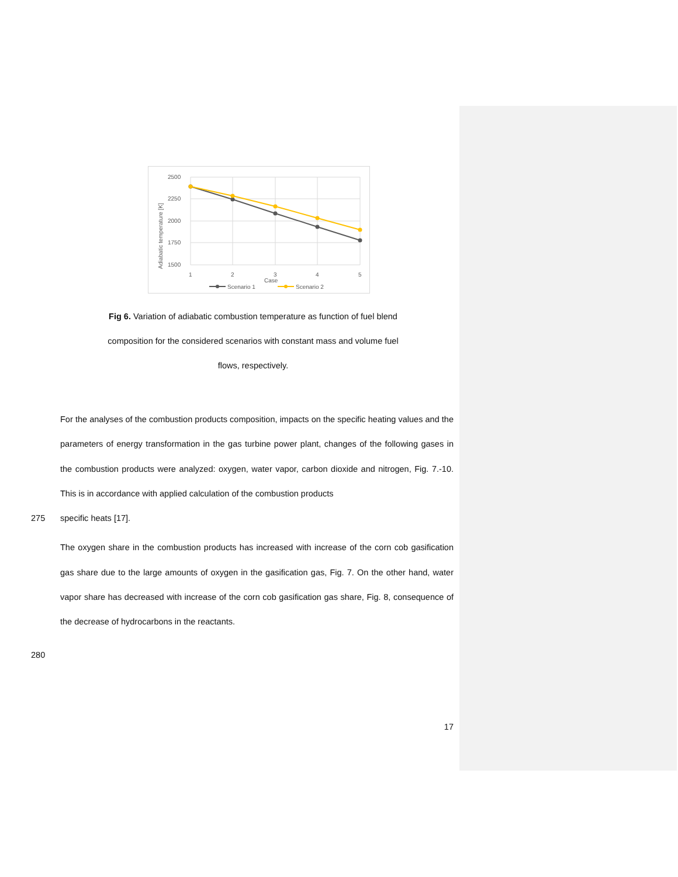2500
2250
2000
1750
1500
1
2
3
4
5
Case
Adiabatic temperature [K]
Scenario 1
Scenario 2
Fig 6. Variation of adiabatic combustion temperature as function of fuel blend composition for the considered scenarios with constant mass and volume fuel flows, respectively.
For the analyses of the combustion products composition, impacts on the specific heating values and the parameters of energy transformation in the gas turbine power plant, changes of the following gases in the combustion products were analyzed: oxygen, water vapor, carbon dioxide and nitrogen, Fig. 7.-10. This is in accordance with applied calculation of the combustion products
275 specific heats [17].
The oxygen share in the combustion products has increased with increase of the corn cob gasification gas share due to the large amounts of oxygen in the gasification gas, Fig. 7. On the other hand, water vapor share has decreased with increase of the corn cob gasification gas share, Fig. 8, consequence of the decrease of hydrocarbons in the reactants.
280
17